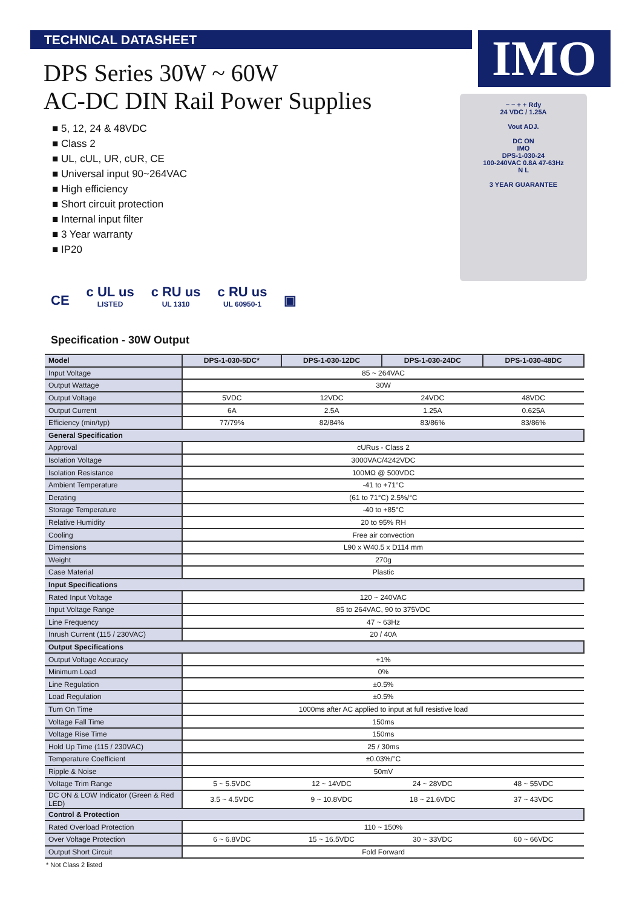IMO
TECHNICAL DATASHEET
DPS Series 30W ~ 60W
AC-DC DIN Rail Power Supplies
■ 5, 12, 24 & 48VDC
■ Class 2
■ UL, cUL, UR, cUR, CE
■ Universal input 90~264VAC
■ High efficiency
■ Short circuit protection
■ Internal input filter
■ 3 Year warranty
■ IP20
− − + + Rdy
24 VDC / 1.25A
Vout ADJ.
DC ON
IMO
DPS-1-030-24
100-240VAC 0.8A 47-63Hz
N L
3 YEAR GUARANTEE
CE c UL us
LISTED c RU us
UL 1310 c RU us
UL 60950-1 ▣
Specification - 30W Output
| Model | DPS-1-030-5DC* | DPS-1-030-12DC | DPS-1-030-24DC | DPS-1-030-48DC |
| --- | --- | --- | --- | --- |
| Input Voltage | 85 ~ 264VAC | | | |
| Output Wattage | 30W | | | |
| Output Voltage | 5VDC | 12VDC | 24VDC | 48VDC |
| Output Current | 6A | 2.5A | 1.25A | 0.625A |
| Efficiency (min/typ) | 77/79% | 82/84% | 83/86% | 83/86% |
| General Specification | | | | |
| Approval | cURus - Class 2 | | | |
| Isolation Voltage | 3000VAC/4242VDC | | | |
| Isolation Resistance | 100MΩ @ 500VDC | | | |
| Ambient Temperature | -41 to +71°C | | | |
| Derating | (61 to 71°C) 2.5%/°C | | | |
| Storage Temperature | -40 to +85°C | | | |
| Relative Humidity | 20 to 95% RH | | | |
| Cooling | Free air convection | | | |
| Dimensions | L90 x W40.5 x D114 mm | | | |
| Weight | 270g | | | |
| Case Material | Plastic | | | |
| Input Specifications | | | | |
| Rated Input Voltage | 120 ~ 240VAC | | | |
| Input Voltage Range | 85 to 264VAC, 90 to 375VDC | | | |
| Line Frequency | 47 ~ 63Hz | | | |
| Inrush Current (115 / 230VAC) | 20 / 40A | | | |
| Output Specifications | | | | |
| Output Voltage Accuracy | +1% | | | |
| Minimum Load | 0% | | | |
| Line Regulation | ±0.5% | | | |
| Load Regulation | ±0.5% | | | |
| Turn On Time | 1000ms after AC applied to input at full resistive load | | | |
| Voltage Fall Time | 150ms | | | |
| Voltage Rise Time | 150ms | | | |
| Hold Up Time (115 / 230VAC) | 25 / 30ms | | | |
| Temperature Coefficient | ±0.03%/°C | | | |
| Ripple & Noise | 50mV | | | |
| Voltage Trim Range | 5 ~ 5.5VDC | 12 ~ 14VDC | 24 ~ 28VDC | 48 ~ 55VDC |
| DC ON & LOW Indicator (Green & Red LED) | 3.5 ~ 4.5VDC | 9 ~ 10.8VDC | 18 ~ 21.6VDC | 37 ~ 43VDC |
| Control & Protection | | | | |
| Rated Overload Protection | 110 ~ 150% | | | |
| Over Voltage Protection | 6 ~ 6.8VDC | 15 ~ 16.5VDC | 30 ~ 33VDC | 60 ~ 66VDC |
| Output Short Circuit | Fold Forward | | | |
* Not Class 2 listed